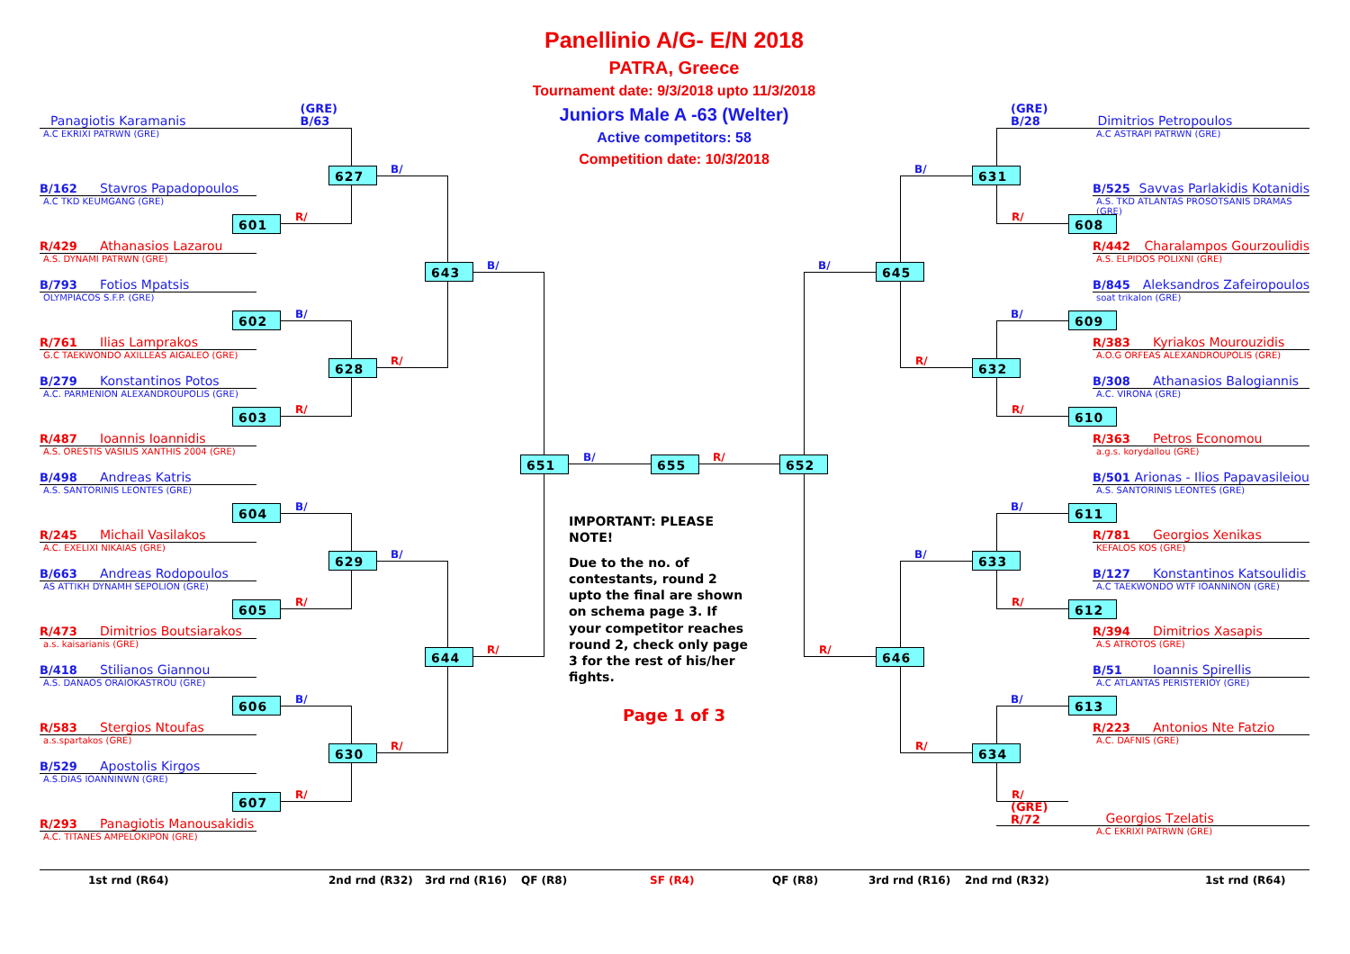Panellinio A/G- E/N 2018
PATRA, Greece
Tournament date: 9/3/2018 upto 11/3/2018
Juniors Male A -63 (Welter)
Active competitors: 58
Competition date: 10/3/2018
Panagiotis Karamanis (GRE)
B/63
A.C EKRIXI PATRWN (GRE)
R/
B/162 Stavros Papadopoulos
A.C TKD KEUMGANG (GRE)
R/429 Athanasios Lazarou
A.S. DYNAMI PATRWN (GRE)
601
B/
R/
B/793 Fotios Mpatsis
OLYMPIACOS S.F.P. (GRE)
R/761 Ilias Lamprakos
G.C TAEKWONDO AXILLEAS AIGALEO (GRE)
602
B/279 Konstantinos Potos
A.C. PARMENION ALEXANDROUPOLIS (GRE)
R/487 Ioannis Ioannidis
A.S. ORESTIS VASILIS XANTHIS 2004 (GRE)
603
B/
R/
B/498 Andreas Katris
A.S. SANTORINIS LEONTES (GRE)
R/245 Michail Vasilakos
A.C. EXELIXI NIKAIAS (GRE)
604
B/663 Andreas Rodopoulos
AS ATTIKH DYNAMH SEPOLION (GRE)
R/473 Dimitrios Boutsiarakos
a.s. kaisarianis (GRE)
605
B/
R/
B/418 Stilianos Giannou
A.S. DANAOS ORAIOKASTROU (GRE)
R/583 Stergios Ntoufas
a.s.spartakos (GRE)
606
B/529 Apostolis Kirgos
A.S.DIAS IOANNINWN (GRE)
R/293 Panagiotis Manousakidis
A.C. TITANES AMPELOKIPON (GRE)
607
B/
R/
B/
R/
627
628
629
630
B/
R/
643
644
B/
R/
651
655
IMPORTANT: PLEASE NOTE!
Due to the no. of contestants, round 2 upto the final are shown on schema page 3. If your competitor reaches round 2, check only page 3 for the rest of his/her fights.
Page 1 of 3
B/
R/
652
B/
R/
B/
R/
645
646
(GRE)
B/28 Dimitrios Petropoulos
A.C ASTRAPI PATRWN (GRE)
R/
B/
R/
B/
R/
B/
R/
631
632
633
634
B/525 Savvas Parlakidis Kotanidis
A.S. TKD ATLANTAS PROSOTSANIS DRAMAS (GRE)
R/442 Charalampos Gourzoulidis
A.S. ELPIDOS POLIXNI (GRE)
608
B/845 Aleksandros Zafeiropoulos
soat trikalon (GRE)
R/383 Kyriakos Mourouzidis
A.O.G ORFEAS ALEXANDROUPOLIS (GRE)
609
B/308 Athanasios Balogiannis
A.C. VIRONA (GRE)
R/363 Petros Economou
a.g.s. korydallou (GRE)
610
B/501 Arionas - Ilios Papavasileiou
A.S. SANTORINIS LEONTES (GRE)
R/781 Georgios Xenikas
KEFALOS KOS (GRE)
611
B/127 Konstantinos Katsoulidis
A.C TAEKWONDO WTF IOANNINON (GRE)
R/394 Dimitrios Xasapis
A.S ATROTOS (GRE)
612
B/51 Ioannis Spirellis
A.C ATLANTAS PERISTERIOY (GRE)
R/223 Antonios Nte Fatzio
A.C. DAFNIS (GRE)
613
(GRE)
R/72 Georgios Tzelatis
A.C EKRIXI PATRWN (GRE)
1st rnd (R64) 2nd rnd (R32) 3rd rnd (R16) QF (R8) SF (R4) QF (R8) 3rd rnd (R16) 2nd rnd (R32) 1st rnd (R64)